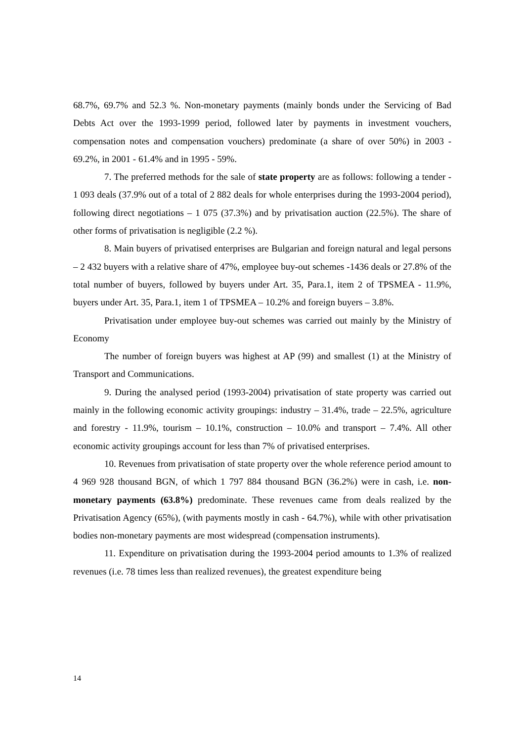68.7%, 69.7% and 52.3 %. Non-monetary payments (mainly bonds under the Servicing of Bad Debts Act over the 1993-1999 period, followed later by payments in investment vouchers, compensation notes and compensation vouchers) predominate (a share of over 50%) in 2003 - 69.2%, in 2001 - 61.4% and in 1995 - 59%.
7. The preferred methods for the sale of state property are as follows: following a tender - 1 093 deals (37.9% out of a total of 2 882 deals for whole enterprises during the 1993-2004 period), following direct negotiations – 1 075 (37.3%) and by privatisation auction (22.5%). The share of other forms of privatisation is negligible (2.2 %).
8. Main buyers of privatised enterprises are Bulgarian and foreign natural and legal persons – 2 432 buyers with a relative share of 47%, employee buy-out schemes -1436 deals or 27.8% of the total number of buyers, followed by buyers under Art. 35, Para.1, item 2 of TPSMEA - 11.9%, buyers under Art. 35, Para.1, item 1 of TPSMEA – 10.2% and foreign buyers – 3.8%.
Privatisation under employee buy-out schemes was carried out mainly by the Ministry of Economy
The number of foreign buyers was highest at AP (99) and smallest (1) at the Ministry of Transport and Communications.
9. During the analysed period (1993-2004) privatisation of state property was carried out mainly in the following economic activity groupings: industry – 31.4%, trade – 22.5%, agriculture and forestry - 11.9%, tourism – 10.1%, construction – 10.0% and transport – 7.4%. All other economic activity groupings account for less than 7% of privatised enterprises.
10. Revenues from privatisation of state property over the whole reference period amount to 4 969 928 thousand BGN, of which 1 797 884 thousand BGN (36.2%) were in cash, i.e. non-monetary payments (63.8%) predominate. These revenues came from deals realized by the Privatisation Agency (65%), (with payments mostly in cash - 64.7%), while with other privatisation bodies non-monetary payments are most widespread (compensation instruments).
11. Expenditure on privatisation during the 1993-2004 period amounts to 1.3% of realized revenues (i.e. 78 times less than realized revenues), the greatest expenditure being
14